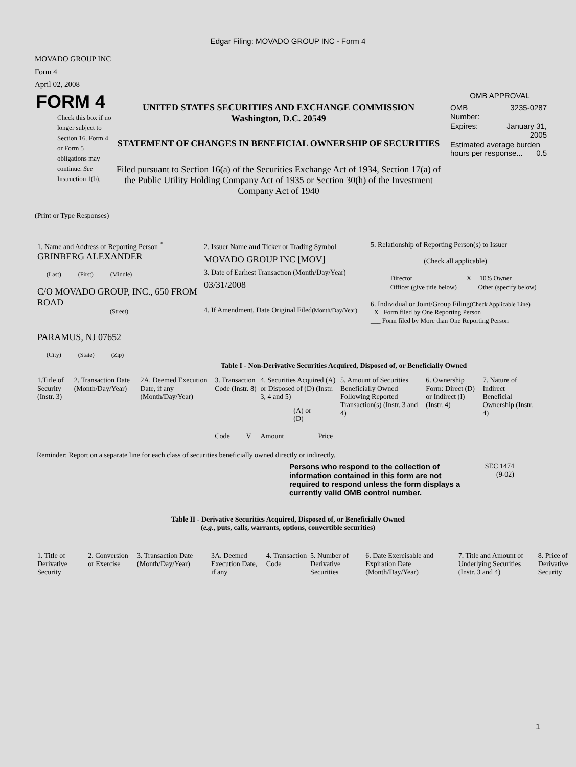Edgar Filing: MOVADO GROUP INC - Form 4
MOVADO GROUP INC
Form 4
April 02, 2008
FORM 4
Check this box if no longer subject to Section 16. Form 4 or Form 5 obligations may continue. See Instruction 1(b).
UNITED STATES SECURITIES AND EXCHANGE COMMISSION
Washington, D.C. 20549
STATEMENT OF CHANGES IN BENEFICIAL OWNERSHIP OF SECURITIES
Filed pursuant to Section 16(a) of the Securities Exchange Act of 1934, Section 17(a) of the Public Utility Holding Company Act of 1935 or Section 30(h) of the Investment Company Act of 1940
OMB APPROVAL
| OMB Number: | 3235-0287 |
| Expires: | January 31, 2005 |
| Estimated average burden hours per response... 0.5 | |
(Print or Type Responses)
| 1. Name and Address of Reporting Person <sup>*</sup> GRINBERG ALEXANDER (Last) (First) (Middle) C/O MOVADO GROUP, INC., 650 FROM ROAD (Street) PARAMUS, NJ 07652 (City) (State) (Zip) | 2. Issuer Name and Ticker or Trading Symbol MOVADO GROUP INC [MOV] 3. Date of Earliest Transaction (Month/Day/Year) 03/31/2008 4. If Amendment, Date Original Filed (Month/Day/Year) | 5. Relationship of Reporting Person(s) to Issuer (Check all applicable) / _____ Director / __X__ 10% Owner / / _____ Officer (give title below) / _____ Other (specify below) / 6. Individual or Joint/Group Filing (Check Applicable Line) _X_ Form filed by One Reporting Person ___ Form filed by More than One Reporting Person |
Table I - Non-Derivative Securities Acquired, Disposed of, or Beneficially Owned
| 1.Title of Security (Instr. 3) | 2. Transaction Date (Month/Day/Year) | 2A. Deemed Execution Date, if any (Month/Day/Year) | 3. Transaction Code (Instr. 8) | | 4. Securities Acquired (A) or Disposed of (D) (Instr. 3, 4 and 5) | | | 5. Amount of Securities Beneficially Owned Following Reported Transaction(s) (Instr. 3 and 4) | 6. Ownership Form: Direct (D) or Indirect (I) (Instr. 4) | 7. Nature of Indirect Beneficial Ownership (Instr. 4) |
| --- | --- | --- | --- | --- | --- | --- | --- | --- | --- | --- |
| | | | Code | V | Amount | (A) or (D) | Price | | | |
Reminder: Report on a separate line for each class of securities beneficially owned directly or indirectly.
Persons who respond to the collection of information contained in this form are not required to respond unless the form displays a currently valid OMB control number.
SEC 1474
(9-02)
Table II - Derivative Securities Acquired, Disposed of, or Beneficially Owned
(e.g., puts, calls, warrants, options, convertible securities)
| 1. Title of Derivative Security | 2. Conversion or Exercise | 3. Transaction Date (Month/Day/Year) | 3A. Deemed Execution Date, if any | 4. Transaction Code | 5. Number of Derivative Securities | 6. Date Exercisable and Expiration Date (Month/Day/Year) | 7. Title and Amount of Underlying Securities (Instr. 3 and 4) | 8. Price of Derivative Security |
| --- | --- | --- | --- | --- | --- | --- | --- | --- |
1